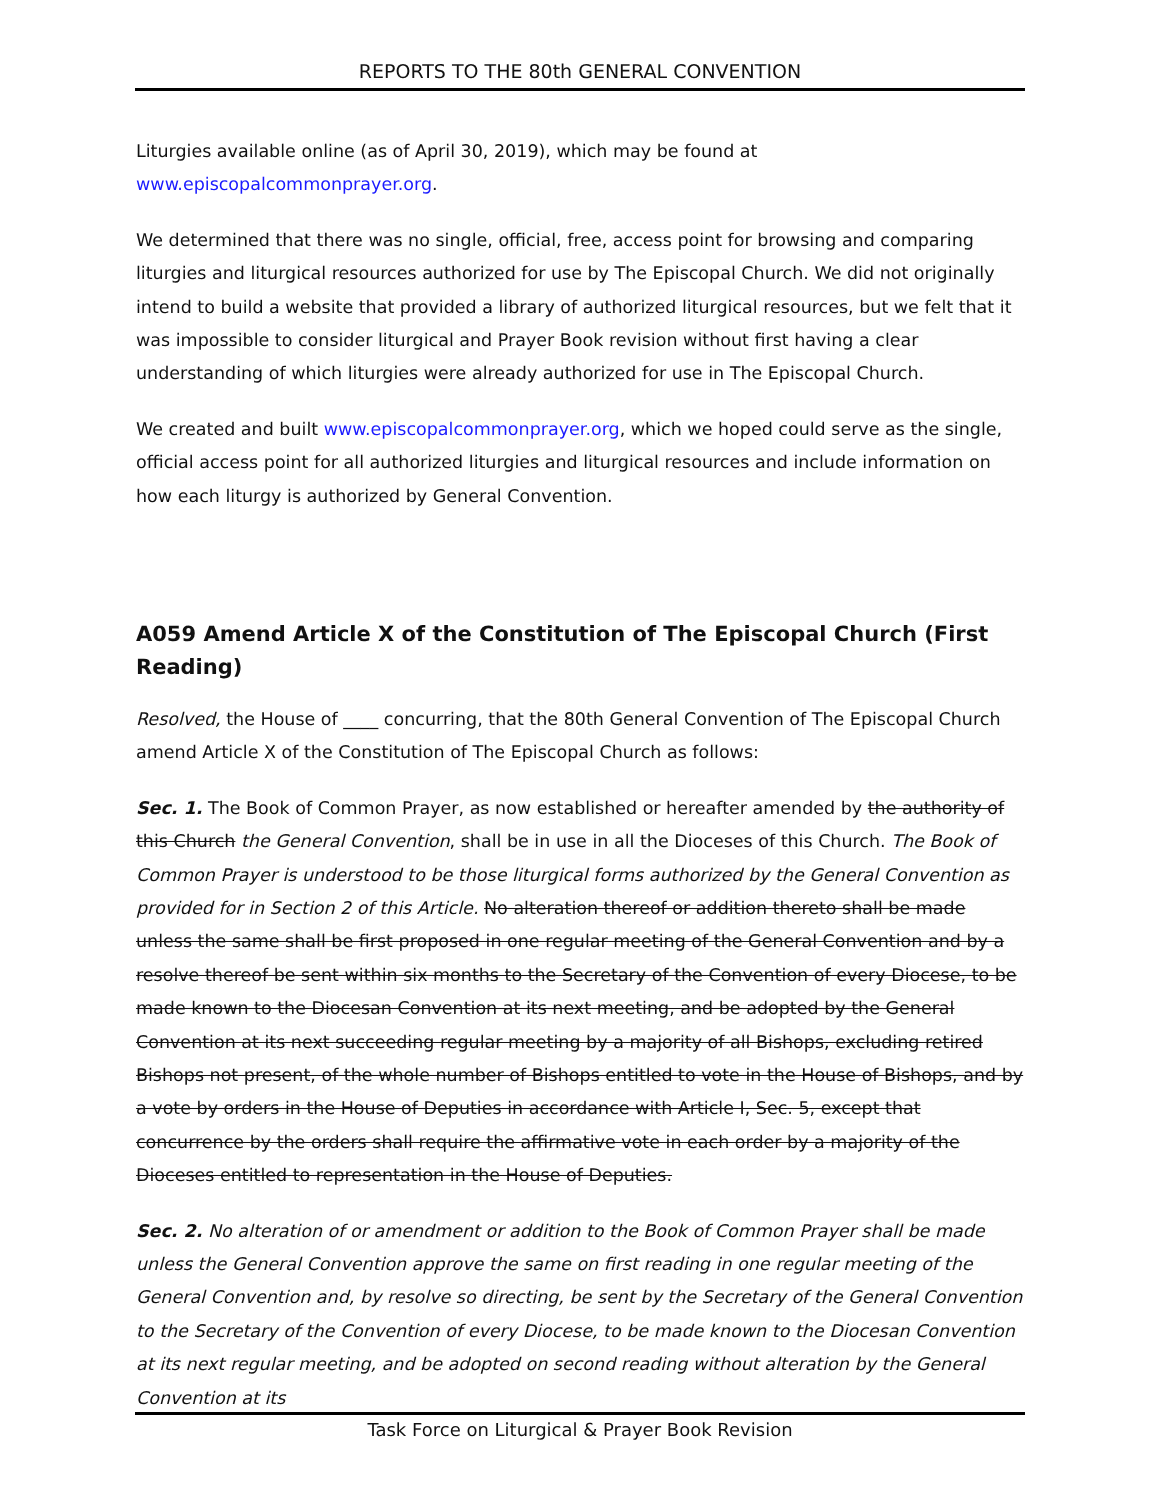REPORTS TO THE 80th GENERAL CONVENTION
Liturgies available online (as of April 30, 2019), which may be found at
www.episcopalcommonprayer.org.
We determined that there was no single, official, free, access point for browsing and comparing liturgies and liturgical resources authorized for use by The Episcopal Church. We did not originally intend to build a website that provided a library of authorized liturgical resources, but we felt that it was impossible to consider liturgical and Prayer Book revision without first having a clear understanding of which liturgies were already authorized for use in The Episcopal Church.
We created and built www.episcopalcommonprayer.org, which we hoped could serve as the single, official access point for all authorized liturgies and liturgical resources and include information on how each liturgy is authorized by General Convention.
A059 Amend Article X of the Constitution of The Episcopal Church (First Reading)
Resolved, the House of ____ concurring, that the 80th General Convention of The Episcopal Church amend Article X of the Constitution of The Episcopal Church as follows:
Sec. 1. The Book of Common Prayer, as now established or hereafter amended by the authority of this Church the General Convention, shall be in use in all the Dioceses of this Church. The Book of Common Prayer is understood to be those liturgical forms authorized by the General Convention as provided for in Section 2 of this Article. No alteration thereof or addition thereto shall be made unless the same shall be first proposed in one regular meeting of the General Convention and by a resolve thereof be sent within six months to the Secretary of the Convention of every Diocese, to be made known to the Diocesan Convention at its next meeting, and be adopted by the General Convention at its next succeeding regular meeting by a majority of all Bishops, excluding retired Bishops not present, of the whole number of Bishops entitled to vote in the House of Bishops, and by a vote by orders in the House of Deputies in accordance with Article I, Sec. 5, except that concurrence by the orders shall require the affirmative vote in each order by a majority of the Dioceses entitled to representation in the House of Deputies.
Sec. 2. No alteration of or amendment or addition to the Book of Common Prayer shall be made unless the General Convention approve the same on first reading in one regular meeting of the General Convention and, by resolve so directing, be sent by the Secretary of the General Convention to the Secretary of the Convention of every Diocese, to be made known to the Diocesan Convention at its next regular meeting, and be adopted on second reading without alteration by the General Convention at its
Task Force on Liturgical & Prayer Book Revision